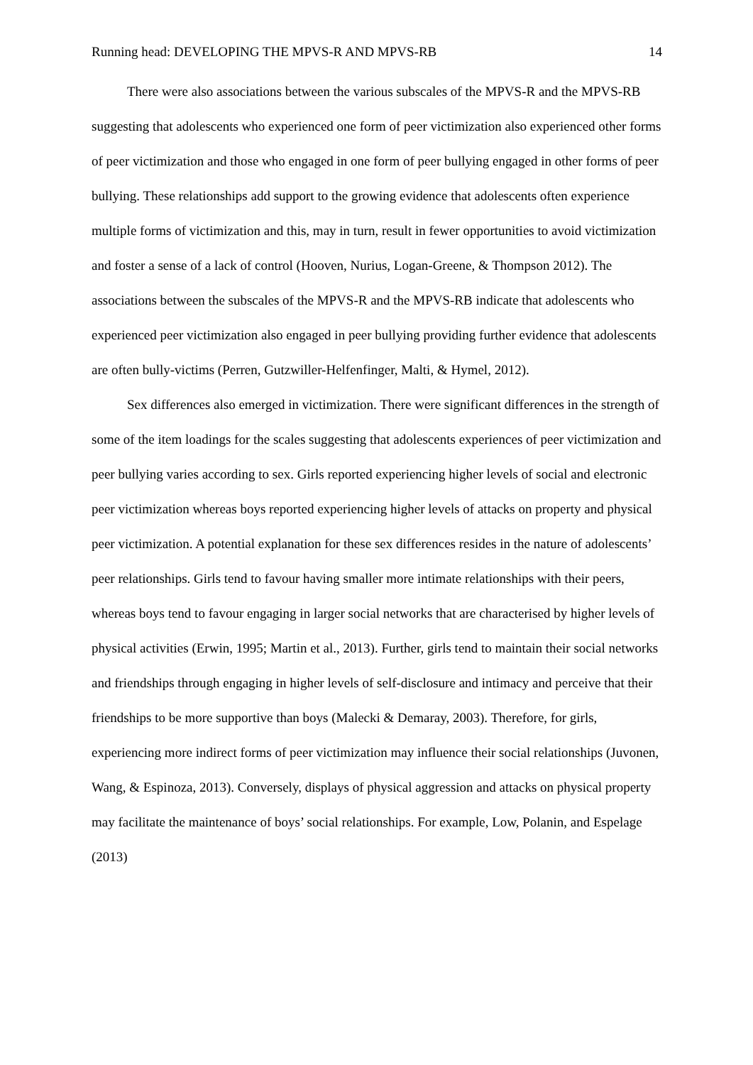Running head: DEVELOPING THE MPVS-R AND MPVS-RB 14
There were also associations between the various subscales of the MPVS-R and the MPVS-RB suggesting that adolescents who experienced one form of peer victimization also experienced other forms of peer victimization and those who engaged in one form of peer bullying engaged in other forms of peer bullying. These relationships add support to the growing evidence that adolescents often experience multiple forms of victimization and this, may in turn, result in fewer opportunities to avoid victimization and foster a sense of a lack of control (Hooven, Nurius, Logan-Greene, & Thompson 2012). The associations between the subscales of the MPVS-R and the MPVS-RB indicate that adolescents who experienced peer victimization also engaged in peer bullying providing further evidence that adolescents are often bully-victims (Perren, Gutzwiller-Helfenfinger, Malti, & Hymel, 2012).
Sex differences also emerged in victimization. There were significant differences in the strength of some of the item loadings for the scales suggesting that adolescents experiences of peer victimization and peer bullying varies according to sex. Girls reported experiencing higher levels of social and electronic peer victimization whereas boys reported experiencing higher levels of attacks on property and physical peer victimization. A potential explanation for these sex differences resides in the nature of adolescents’ peer relationships. Girls tend to favour having smaller more intimate relationships with their peers, whereas boys tend to favour engaging in larger social networks that are characterised by higher levels of physical activities (Erwin, 1995; Martin et al., 2013). Further, girls tend to maintain their social networks and friendships through engaging in higher levels of self-disclosure and intimacy and perceive that their friendships to be more supportive than boys (Malecki & Demaray, 2003). Therefore, for girls, experiencing more indirect forms of peer victimization may influence their social relationships (Juvonen, Wang, & Espinoza, 2013). Conversely, displays of physical aggression and attacks on physical property may facilitate the maintenance of boys’ social relationships. For example, Low, Polanin, and Espelage (2013)